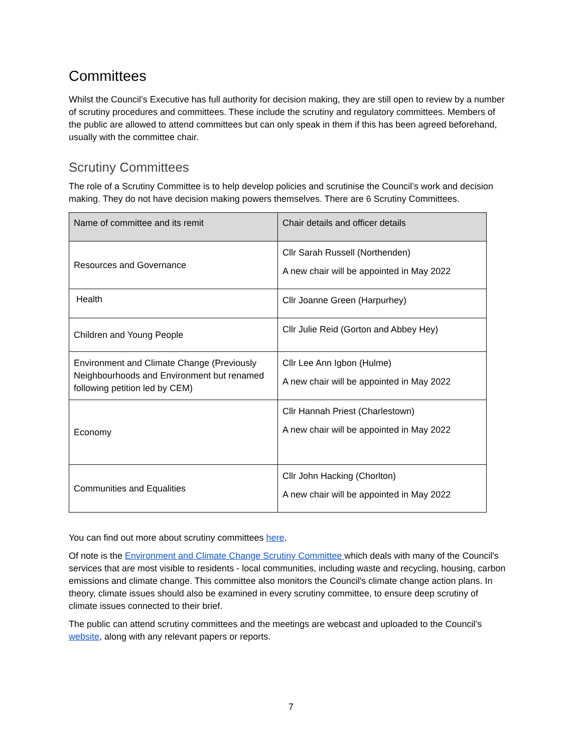Committees
Whilst the Council’s Executive has full authority for decision making, they are still open to review by a number of scrutiny procedures and committees. These include the scrutiny and regulatory committees. Members of the public are allowed to attend committees but can only speak in them if this has been agreed beforehand, usually with the committee chair.
Scrutiny Committees
The role of a Scrutiny Committee is to help develop policies and scrutinise the Council’s work and decision making. They do not have decision making powers themselves. There are 6 Scrutiny Committees.
| Name of committee and its remit | Chair details and officer details |
| --- | --- |
| Resources and Governance | Cllr Sarah Russell (Northenden) A new chair will be appointed in May 2022 |
| Health | Cllr Joanne Green (Harpurhey) |
| Children and Young People | Cllr Julie Reid (Gorton and Abbey Hey) |
| Environment and Climate Change (Previously Neighbourhoods and Environment but renamed following petition led by CEM) | Cllr Lee Ann Igbon (Hulme) A new chair will be appointed in May 2022 |
| Economy | Cllr Hannah Priest (Charlestown) A new chair will be appointed in May 2022 |
| Communities and Equalities | Cllr John Hacking (Chorlton) A new chair will be appointed in May 2022 |
You can find out more about scrutiny committees here.
Of note is the Environment and Climate Change Scrutiny Committee which deals with many of the Council's services that are most visible to residents - local communities, including waste and recycling, housing, carbon emissions and climate change. This committee also monitors the Council's climate change action plans. In theory, climate issues should also be examined in every scrutiny committee, to ensure deep scrutiny of climate issues connected to their brief.
The public can attend scrutiny committees and the meetings are webcast and uploaded to the Council’s website, along with any relevant papers or reports.
7